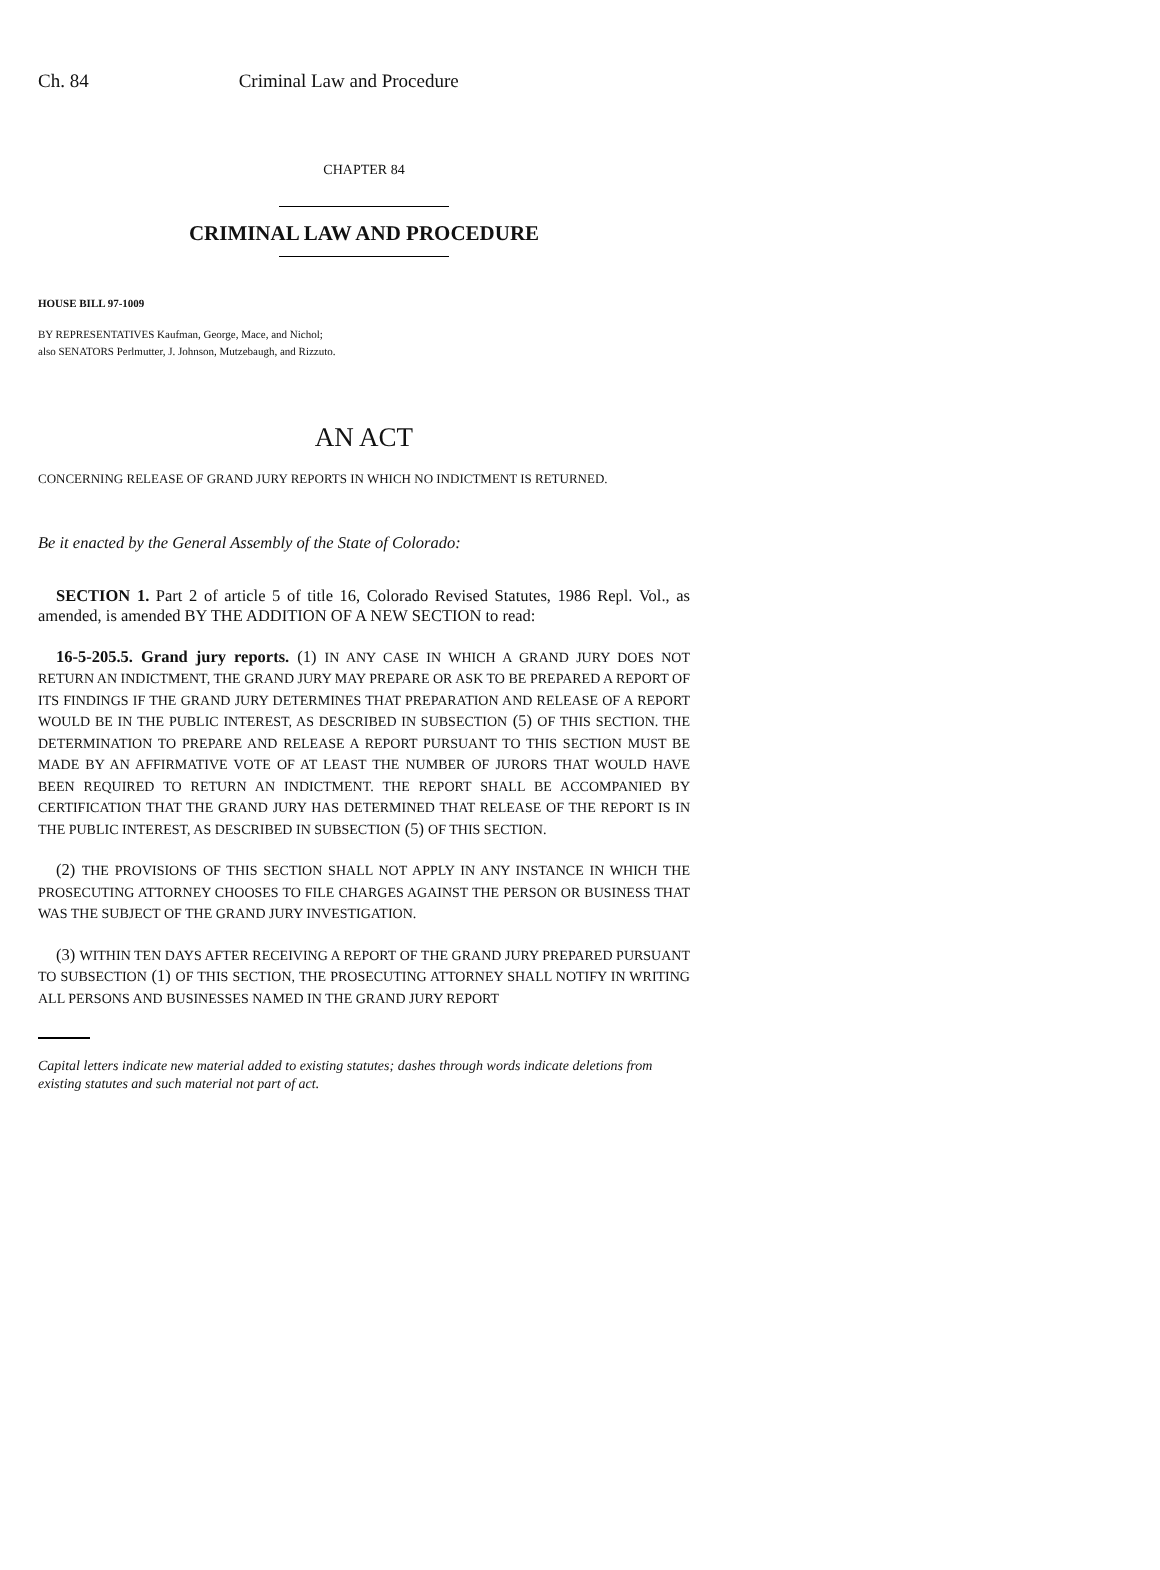Ch. 84 Criminal Law and Procedure
CHAPTER 84
CRIMINAL LAW AND PROCEDURE
HOUSE BILL 97-1009
BY REPRESENTATIVES Kaufman, George, Mace, and Nichol;
also SENATORS Perlmutter, J. Johnson, Mutzebaugh, and Rizzuto.
AN ACT
CONCERNING RELEASE OF GRAND JURY REPORTS IN WHICH NO INDICTMENT IS RETURNED.
Be it enacted by the General Assembly of the State of Colorado:
SECTION 1. Part 2 of article 5 of title 16, Colorado Revised Statutes, 1986 Repl. Vol., as amended, is amended BY THE ADDITION OF A NEW SECTION to read:
16-5-205.5. Grand jury reports. (1) IN ANY CASE IN WHICH A GRAND JURY DOES NOT RETURN AN INDICTMENT, THE GRAND JURY MAY PREPARE OR ASK TO BE PREPARED A REPORT OF ITS FINDINGS IF THE GRAND JURY DETERMINES THAT PREPARATION AND RELEASE OF A REPORT WOULD BE IN THE PUBLIC INTEREST, AS DESCRIBED IN SUBSECTION (5) OF THIS SECTION. THE DETERMINATION TO PREPARE AND RELEASE A REPORT PURSUANT TO THIS SECTION MUST BE MADE BY AN AFFIRMATIVE VOTE OF AT LEAST THE NUMBER OF JURORS THAT WOULD HAVE BEEN REQUIRED TO RETURN AN INDICTMENT. THE REPORT SHALL BE ACCOMPANIED BY CERTIFICATION THAT THE GRAND JURY HAS DETERMINED THAT RELEASE OF THE REPORT IS IN THE PUBLIC INTEREST, AS DESCRIBED IN SUBSECTION (5) OF THIS SECTION.
(2) THE PROVISIONS OF THIS SECTION SHALL NOT APPLY IN ANY INSTANCE IN WHICH THE PROSECUTING ATTORNEY CHOOSES TO FILE CHARGES AGAINST THE PERSON OR BUSINESS THAT WAS THE SUBJECT OF THE GRAND JURY INVESTIGATION.
(3) WITHIN TEN DAYS AFTER RECEIVING A REPORT OF THE GRAND JURY PREPARED PURSUANT TO SUBSECTION (1) OF THIS SECTION, THE PROSECUTING ATTORNEY SHALL NOTIFY IN WRITING ALL PERSONS AND BUSINESSES NAMED IN THE GRAND JURY REPORT
Capital letters indicate new material added to existing statutes; dashes through words indicate deletions from existing statutes and such material not part of act.